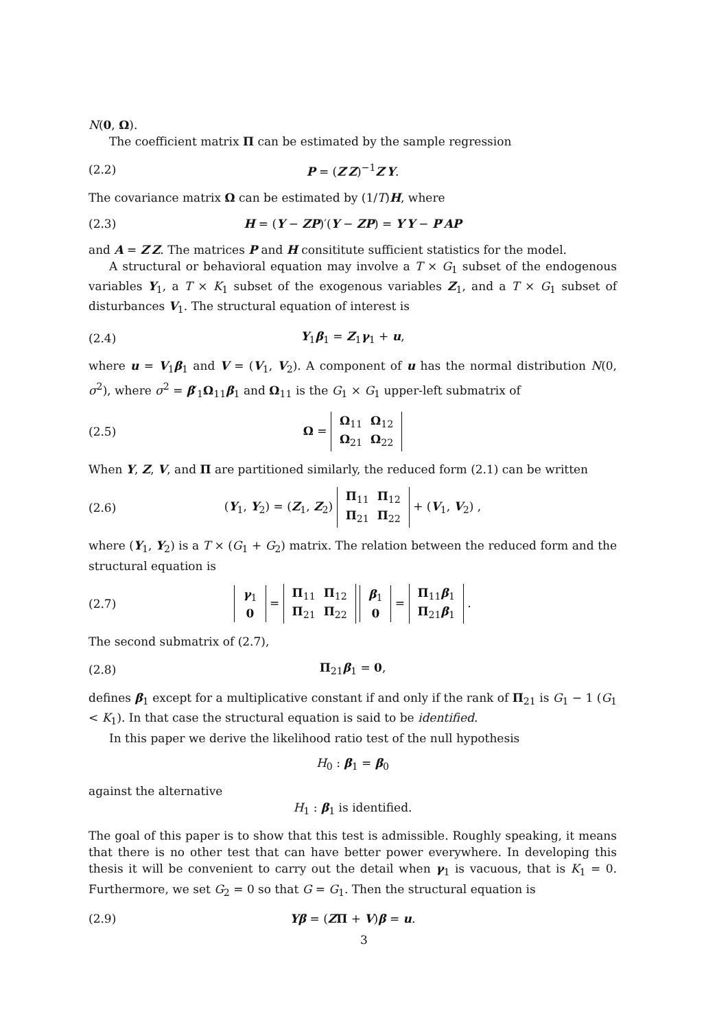N(0, Ω).
The coefficient matrix Π can be estimated by the sample regression
(2.2) P = (Z′Z)<sup>−1</sup>Z′Y.
The covariance matrix Ω can be estimated by (1/T)H, where
(2.3) H = (Y − ZP)′(Y − ZP) = Y′Y − P′AP
and A = Z′Z. The matrices P and H consititute sufficient statistics for the model.
A structural or behavioral equation may involve a T × G<sub>1</sub> subset of the endogenous variables Y<sub>1</sub>, a T × K<sub>1</sub> subset of the exogenous variables Z<sub>1</sub>, and a T × G<sub>1</sub> subset of disturbances V<sub>1</sub>. The structural equation of interest is
(2.4) Y<sub>1</sub>β<sub>1</sub> = Z<sub>1</sub>γ<sub>1</sub> + u,
where u = V<sub>1</sub>β<sub>1</sub> and V = (V<sub>1</sub>, V<sub>2</sub>). A component of u has the normal distribution N(0, σ<sup>2</sup>), where σ<sup>2</sup> = β′<sub>1</sub>Ω<sub>11</sub>β<sub>1</sub> and Ω<sub>11</sub> is the G<sub>1</sub> × G<sub>1</sub> upper-left submatrix of
(2.5) Ω =
| Ω<sub>11</sub> | Ω<sub>12</sub> |
| Ω<sub>21</sub> | Ω<sub>22</sub> |
When Y, Z, V, and Π are partitioned similarly, the reduced form (2.1) can be written
(2.6) (Y<sub>1</sub>, Y<sub>2</sub>) = (Z<sub>1</sub>, Z<sub>2</sub>)
| Π<sub>11</sub> | Π<sub>12</sub> |
| Π<sub>21</sub> | Π<sub>22</sub> |
+ (V<sub>1</sub>, V<sub>2</sub>) ,
where (Y<sub>1</sub>, Y<sub>2</sub>) is a T × (G<sub>1</sub> + G<sub>2</sub>) matrix. The relation between the reduced form and the structural equation is
(2.7)
| γ<sub>1</sub> |
| 0 |
=
| Π<sub>11</sub> | Π<sub>12</sub> |
| Π<sub>21</sub> | Π<sub>22</sub> |
| β<sub>1</sub> |
| 0 |
=
| Π<sub>11</sub> β<sub>1</sub> |
| Π<sub>21</sub> β<sub>1</sub> |
.
The second submatrix of (2.7),
(2.8) Π<sub>21</sub>β<sub>1</sub> = 0,
defines β<sub>1</sub> except for a multiplicative constant if and only if the rank of Π<sub>21</sub> is G<sub>1</sub> − 1 (G<sub>1</sub> < K<sub>1</sub>). In that case the structural equation is said to be identified.
In this paper we derive the likelihood ratio test of the null hypothesis
H<sub>0</sub> : β<sub>1</sub> = β<sub>0</sub>
against the alternative
H<sub>1</sub> : β<sub>1</sub> is identified.
The goal of this paper is to show that this test is admissible. Roughly speaking, it means that there is no other test that can have better power everywhere. In developing this thesis it will be convenient to carry out the detail when γ<sub>1</sub> is vacuous, that is K<sub>1</sub> = 0. Furthermore, we set G<sub>2</sub> = 0 so that G = G<sub>1</sub>. Then the structural equation is
(2.9) Yβ = (ZΠ + V)β = u.
3